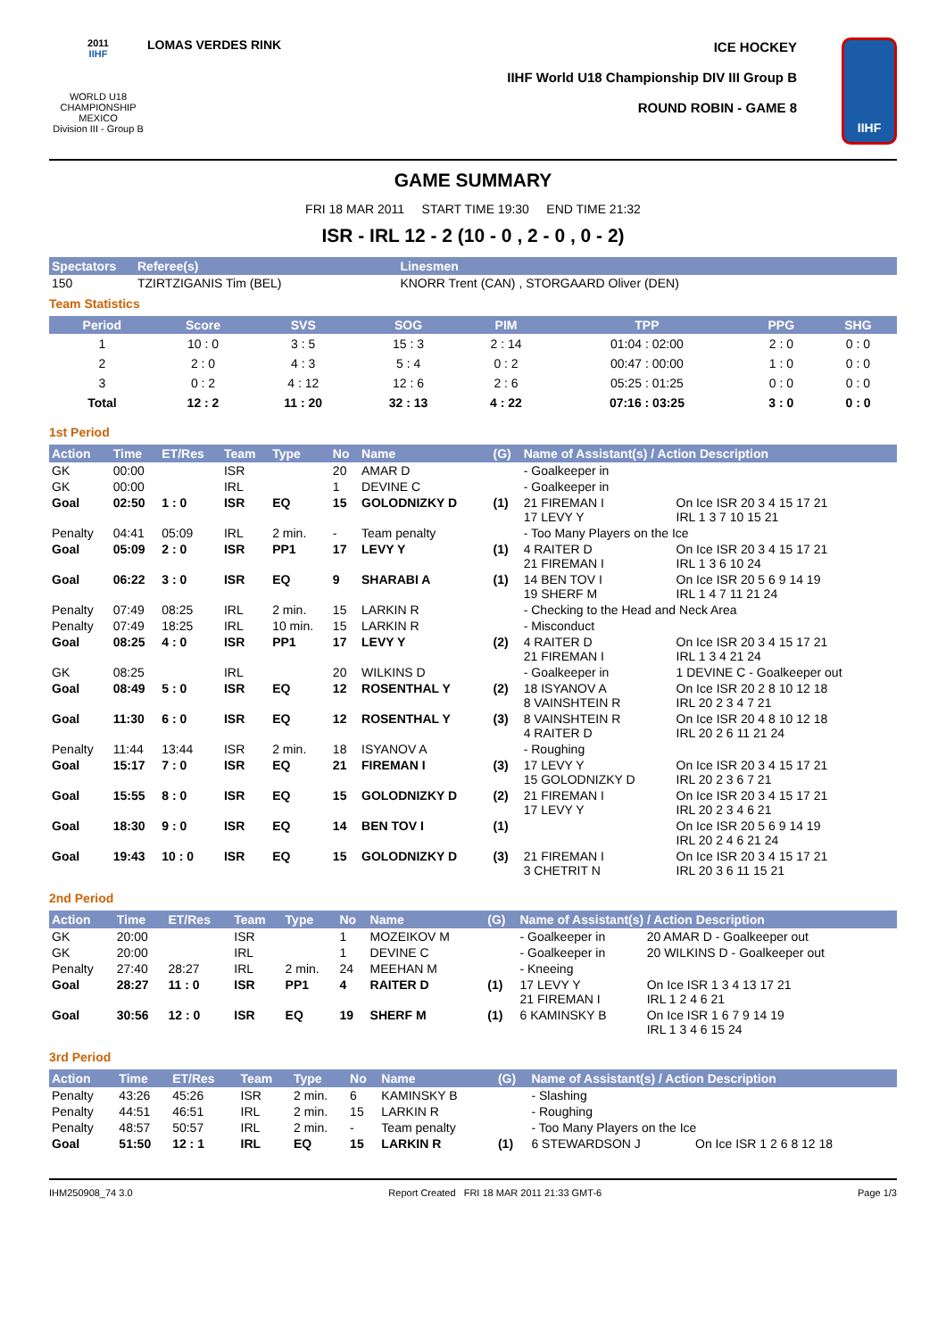2011
IIHF
WORLD U18 CHAMPIONSHIP
MEXICO
Division III - Group B
LOMAS VERDES RINK ICE HOCKEY
IIHF World U18 Championship DIV III Group B
ROUND ROBIN - GAME 8
IIHF
GAME SUMMARY
FRI 18 MAR 2011 START TIME 19:30 END TIME 21:32
ISR - IRL 12 - 2 (10 - 0 , 2 - 0 , 0 - 2)
| Spectators | Referee(s) | Linesmen |
| --- | --- | --- |
| 150 | TZIRTZIGANIS Tim (BEL) | KNORR Trent (CAN) , STORGAARD Oliver (DEN) |
Team Statistics
| Period | Score | SVS | SOG | PIM | TPP | PPG | SHG |
| --- | --- | --- | --- | --- | --- | --- | --- |
| 1 | 10 : 0 | 3 : 5 | 15 : 3 | 2 : 14 | 01:04 : 02:00 | 2 : 0 | 0 : 0 |
| 2 | 2 : 0 | 4 : 3 | 5 : 4 | 0 : 2 | 00:47 : 00:00 | 1 : 0 | 0 : 0 |
| 3 | 0 : 2 | 4 : 12 | 12 : 6 | 2 : 6 | 05:25 : 01:25 | 0 : 0 | 0 : 0 |
| Total | 12 : 2 | 11 : 20 | 32 : 13 | 4 : 22 | 07:16 : 03:25 | 3 : 0 | 0 : 0 |
1st Period
| Action | Time | ET/Res | Team | Type | No | Name | (G) | Name of Assistant(s) / Action Description | |
| --- | --- | --- | --- | --- | --- | --- | --- | --- | --- |
| GK | 00:00 | | ISR | | 20 | AMAR D | | - Goalkeeper in | |
| GK | 00:00 | | IRL | | 1 | DEVINE C | | - Goalkeeper in | |
| Goal | 02:50 | 1 : 0 | ISR | EQ | 15 | GOLODNIZKY D | (1) | 21 FIREMAN I 17 LEVY Y | On Ice ISR 20 3 4 15 17 21 IRL 1 3 7 10 15 21 |
| Penalty | 04:41 | 05:09 | IRL | 2 min. | - | Team penalty | | - Too Many Players on the Ice | |
| Goal | 05:09 | 2 : 0 | ISR | PP1 | 17 | LEVY Y | (1) | 4 RAITER D 21 FIREMAN I | On Ice ISR 20 3 4 15 17 21 IRL 1 3 6 10 24 |
| Goal | 06:22 | 3 : 0 | ISR | EQ | 9 | SHARABI A | (1) | 14 BEN TOV I 19 SHERF M | On Ice ISR 20 5 6 9 14 19 IRL 1 4 7 11 21 24 |
| Penalty | 07:49 | 08:25 | IRL | 2 min. | 15 | LARKIN R | | - Checking to the Head and Neck Area | |
| Penalty | 07:49 | 18:25 | IRL | 10 min. | 15 | LARKIN R | | - Misconduct | |
| Goal | 08:25 | 4 : 0 | ISR | PP1 | 17 | LEVY Y | (2) | 4 RAITER D 21 FIREMAN I | On Ice ISR 20 3 4 15 17 21 IRL 1 3 4 21 24 |
| GK | 08:25 | | IRL | | 20 | WILKINS D | | - Goalkeeper in | 1 DEVINE C - Goalkeeper out |
| Goal | 08:49 | 5 : 0 | ISR | EQ | 12 | ROSENTHAL Y | (2) | 18 ISYANOV A 8 VAINSHTEIN R | On Ice ISR 20 2 8 10 12 18 IRL 20 2 3 4 7 21 |
| Goal | 11:30 | 6 : 0 | ISR | EQ | 12 | ROSENTHAL Y | (3) | 8 VAINSHTEIN R 4 RAITER D | On Ice ISR 20 4 8 10 12 18 IRL 20 2 6 11 21 24 |
| Penalty | 11:44 | 13:44 | ISR | 2 min. | 18 | ISYANOV A | | - Roughing | |
| Goal | 15:17 | 7 : 0 | ISR | EQ | 21 | FIREMAN I | (3) | 17 LEVY Y 15 GOLODNIZKY D | On Ice ISR 20 3 4 15 17 21 IRL 20 2 3 6 7 21 |
| Goal | 15:55 | 8 : 0 | ISR | EQ | 15 | GOLODNIZKY D | (2) | 21 FIREMAN I 17 LEVY Y | On Ice ISR 20 3 4 15 17 21 IRL 20 2 3 4 6 21 |
| Goal | 18:30 | 9 : 0 | ISR | EQ | 14 | BEN TOV I | (1) | | On Ice ISR 20 5 6 9 14 19 IRL 20 2 4 6 21 24 |
| Goal | 19:43 | 10 : 0 | ISR | EQ | 15 | GOLODNIZKY D | (3) | 21 FIREMAN I 3 CHETRIT N | On Ice ISR 20 3 4 15 17 21 IRL 20 3 6 11 15 21 |
2nd Period
| Action | Time | ET/Res | Team | Type | No | Name | (G) | Name of Assistant(s) / Action Description | |
| --- | --- | --- | --- | --- | --- | --- | --- | --- | --- |
| GK | 20:00 | | ISR | | 1 | MOZEIKOV M | | - Goalkeeper in | 20 AMAR D - Goalkeeper out |
| GK | 20:00 | | IRL | | 1 | DEVINE C | | - Goalkeeper in | 20 WILKINS D - Goalkeeper out |
| Penalty | 27:40 | 28:27 | IRL | 2 min. | 24 | MEEHAN M | | - Kneeing | |
| Goal | 28:27 | 11 : 0 | ISR | PP1 | 4 | RAITER D | (1) | 17 LEVY Y 21 FIREMAN I | On Ice ISR 1 3 4 13 17 21 IRL 1 2 4 6 21 |
| Goal | 30:56 | 12 : 0 | ISR | EQ | 19 | SHERF M | (1) | 6 KAMINSKY B | On Ice ISR 1 6 7 9 14 19 IRL 1 3 4 6 15 24 |
3rd Period
| Action | Time | ET/Res | Team | Type | No | Name | (G) | Name of Assistant(s) / Action Description | |
| --- | --- | --- | --- | --- | --- | --- | --- | --- | --- |
| Penalty | 43:26 | 45:26 | ISR | 2 min. | 6 | KAMINSKY B | | - Slashing | |
| Penalty | 44:51 | 46:51 | IRL | 2 min. | 15 | LARKIN R | | - Roughing | |
| Penalty | 48:57 | 50:57 | IRL | 2 min. | - | Team penalty | | - Too Many Players on the Ice | |
| Goal | 51:50 | 12 : 1 | IRL | EQ | 15 | LARKIN R | (1) | 6 STEWARDSON J | On Ice ISR 1 2 6 8 12 18 |
IHM250908_74 3.0 Report Created FRI 18 MAR 2011 21:33 GMT-6 Page 1/3